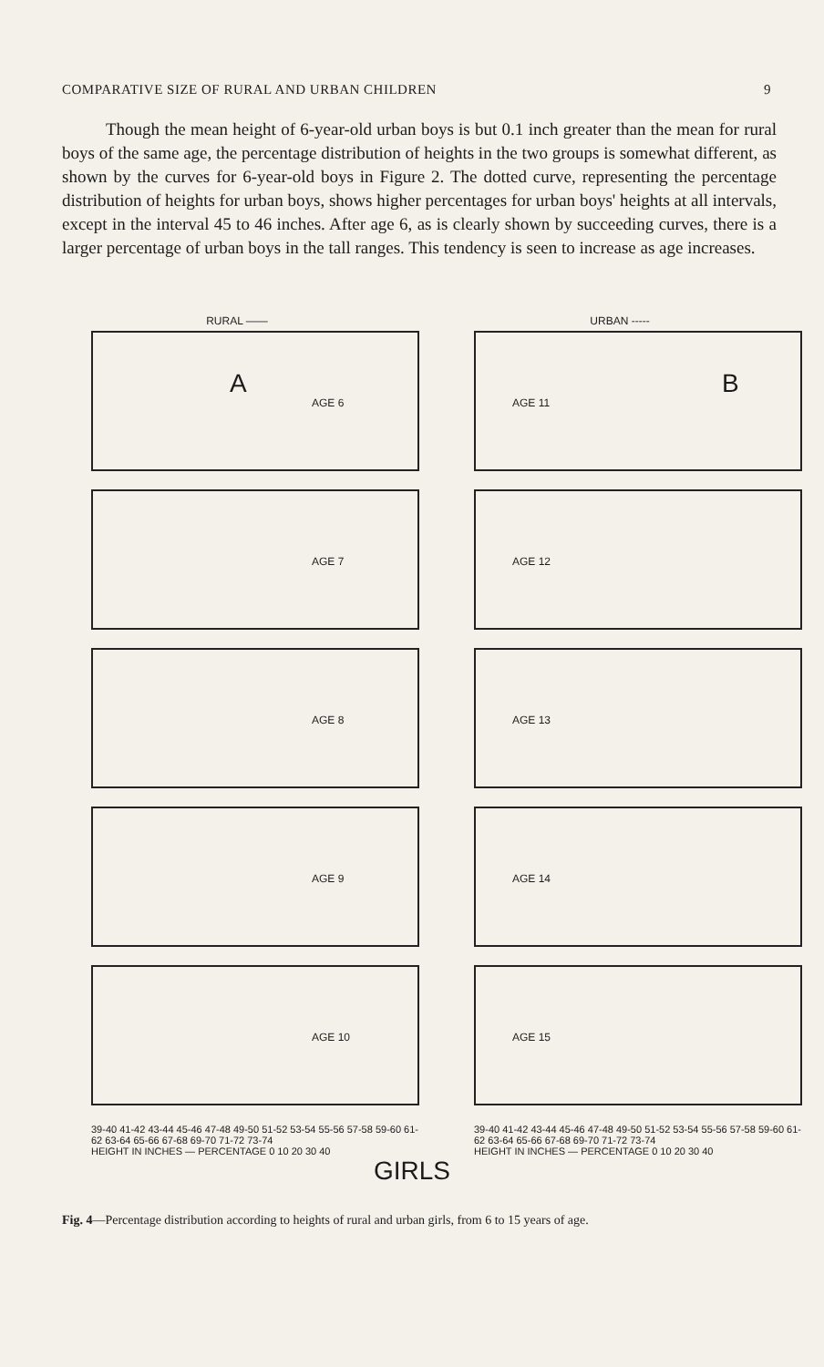COMPARATIVE SIZE OF RURAL AND URBAN CHILDREN 9
Though the mean height of 6-year-old urban boys is but 0.1 inch greater than the mean for rural boys of the same age, the percentage distribution of heights in the two groups is somewhat different, as shown by the curves for 6-year-old boys in Figure 2. The dotted curve, representing the percentage distribution of heights for urban boys, shows higher percentages for urban boys' heights at all intervals, except in the interval 45 to 46 inches. After age 6, as is clearly shown by succeeding curves, there is a larger percentage of urban boys in the tall ranges. This tendency is seen to increase as age increases.
RURAL ——
A
AGE 6
AGE 7
AGE 8
AGE 9
AGE 10
39-40 41-42 43-44 45-46 47-48 49-50 51-52 53-54 55-56 57-58 59-60 61-62 63-64 65-66 67-68 69-70 71-72 73-74
HEIGHT IN INCHES — PERCENTAGE 0 10 20 30 40
URBAN -----
B
AGE 11
AGE 12
AGE 13
AGE 14
AGE 15
39-40 41-42 43-44 45-46 47-48 49-50 51-52 53-54 55-56 57-58 59-60 61-62 63-64 65-66 67-68 69-70 71-72 73-74
HEIGHT IN INCHES — PERCENTAGE 0 10 20 30 40
GIRLS
Fig. 4—Percentage distribution according to heights of rural and urban girls, from 6 to 15 years of age.